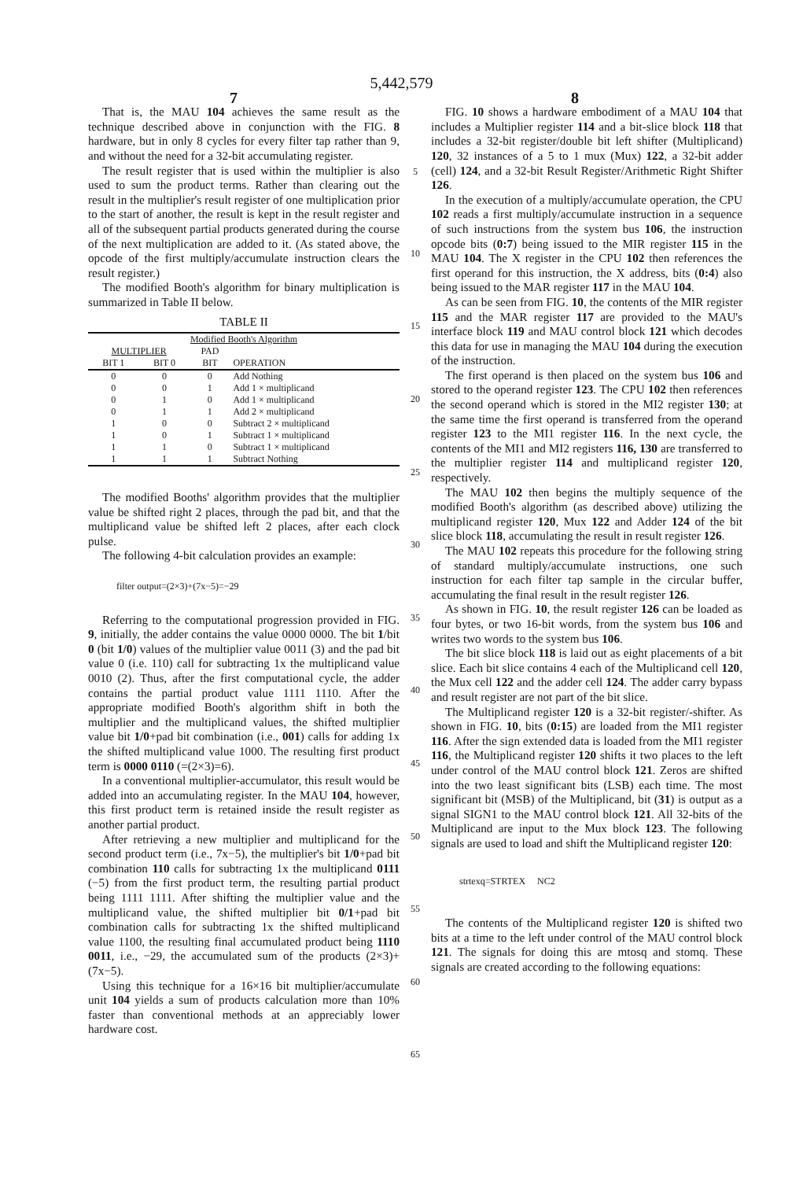5,442,579
7 8
That is, the MAU 104 achieves the same result as the technique described above in conjunction with the FIG. 8 hardware, but in only 8 cycles for every filter tap rather than 9, and without the need for a 32-bit accumulating register.
The result register that is used within the multiplier is also used to sum the product terms. Rather than clearing out the result in the multiplier's result register of one multiplication prior to the start of another, the result is kept in the result register and all of the subsequent partial products generated during the course of the next multiplication are added to it. (As stated above, the opcode of the first multiply/accumulate instruction clears the result register.)
The modified Booth's algorithm for binary multiplication is summarized in Table II below.
TABLE II
| Modified Booth's Algorithm | | | |
| --- | --- | --- | --- |
| MULTIPLIER | | PAD | |
| BIT 1 | BIT 0 | BIT | OPERATION |
| 0 | 0 | 0 | Add Nothing |
| 0 | 0 | 1 | Add 1 × multiplicand |
| 0 | 1 | 0 | Add 1 × multiplicand |
| 0 | 1 | 1 | Add 2 × multiplicand |
| 1 | 0 | 0 | Subtract 2 × multiplicand |
| 1 | 0 | 1 | Subtract 1 × multiplicand |
| 1 | 1 | 0 | Subtract 1 × multiplicand |
| 1 | 1 | 1 | Subtract Nothing |
The modified Booths' algorithm provides that the multiplier value be shifted right 2 places, through the pad bit, and that the multiplicand value be shifted left 2 places, after each clock pulse.
The following 4-bit calculation provides an example:
filter output=(2×3)+(7x−5)=−29
Referring to the computational progression provided in FIG. 9, initially, the adder contains the value 0000 0000. The bit 1/bit 0 (bit 1/0) values of the multiplier value 0011 (3) and the pad bit value 0 (i.e. 110) call for subtracting 1x the multiplicand value 0010 (2). Thus, after the first computational cycle, the adder contains the partial product value 1111 1110. After the appropriate modified Booth's algorithm shift in both the multiplier and the multiplicand values, the shifted multiplier value bit 1/0+pad bit combination (i.e., 001) calls for adding 1x the shifted multiplicand value 1000. The resulting first product term is 0000 0110 (=(2×3)=6).
In a conventional multiplier-accumulator, this result would be added into an accumulating register. In the MAU 104, however, this first product term is retained inside the result register as another partial product.
After retrieving a new multiplier and multiplicand for the second product term (i.e., 7x−5), the multiplier's bit 1/0+pad bit combination 110 calls for subtracting 1x the multiplicand 0111 (−5) from the first product term, the resulting partial product being 1111 1111. After shifting the multiplier value and the multiplicand value, the shifted multiplier bit 0/1+pad bit combination calls for subtracting 1x the shifted multiplicand value 1100, the resulting final accumulated product being 1110 0011, i.e., −29, the accumulated sum of the products (2×3)+(7x−5).
Using this technique for a 16×16 bit multiplier/accumulate unit 104 yields a sum of products calculation more than 10% faster than conventional methods at an appreciably lower hardware cost.
5
10
15
20
25
30
35
40
45
50
55
60
65
FIG. 10 shows a hardware embodiment of a MAU 104 that includes a Multiplier register 114 and a bit-slice block 118 that includes a 32-bit register/double bit left shifter (Multiplicand) 120, 32 instances of a 5 to 1 mux (Mux) 122, a 32-bit adder (cell) 124, and a 32-bit Result Register/Arithmetic Right Shifter 126.
In the execution of a multiply/accumulate operation, the CPU 102 reads a first multiply/accumulate instruction in a sequence of such instructions from the system bus 106, the instruction opcode bits (0:7) being issued to the MIR register 115 in the MAU 104. The X register in the CPU 102 then references the first operand for this instruction, the X address, bits (0:4) also being issued to the MAR register 117 in the MAU 104.
As can be seen from FIG. 10, the contents of the MIR register 115 and the MAR register 117 are provided to the MAU's interface block 119 and MAU control block 121 which decodes this data for use in managing the MAU 104 during the execution of the instruction.
The first operand is then placed on the system bus 106 and stored to the operand register 123. The CPU 102 then references the second operand which is stored in the MI2 register 130; at the same time the first operand is transferred from the operand register 123 to the MI1 register 116. In the next cycle, the contents of the MI1 and MI2 registers 116, 130 are transferred to the multiplier register 114 and multiplicand register 120, respectively.
The MAU 102 then begins the multiply sequence of the modified Booth's algorithm (as described above) utilizing the multiplicand register 120, Mux 122 and Adder 124 of the bit slice block 118, accumulating the result in result register 126.
The MAU 102 repeats this procedure for the following string of standard multiply/accumulate instructions, one such instruction for each filter tap sample in the circular buffer, accumulating the final result in the result register 126.
As shown in FIG. 10, the result register 126 can be loaded as four bytes, or two 16-bit words, from the system bus 106 and writes two words to the system bus 106.
The bit slice block 118 is laid out as eight placements of a bit slice. Each bit slice contains 4 each of the Multiplicand cell 120, the Mux cell 122 and the adder cell 124. The adder carry bypass and result register are not part of the bit slice.
The Multiplicand register 120 is a 32-bit register/-shifter. As shown in FIG. 10, bits (0:15) are loaded from the MI1 register 116. After the sign extended data is loaded from the MI1 register 116, the Multiplicand register 120 shifts it two places to the left under control of the MAU control block 121. Zeros are shifted into the two least significant bits (LSB) each time. The most significant bit (MSB) of the Multiplicand, bit (31) is output as a signal SIGN1 to the MAU control block 121. All 32-bits of the Multiplicand are input to the Mux block 123. The following signals are used to load and shift the Multiplicand register 120:
strtexq=STRTEX NC2
The contents of the Multiplicand register 120 is shifted two bits at a time to the left under control of the MAU control block 121. The signals for doing this are mtosq and stomq. These signals are created according to the following equations: